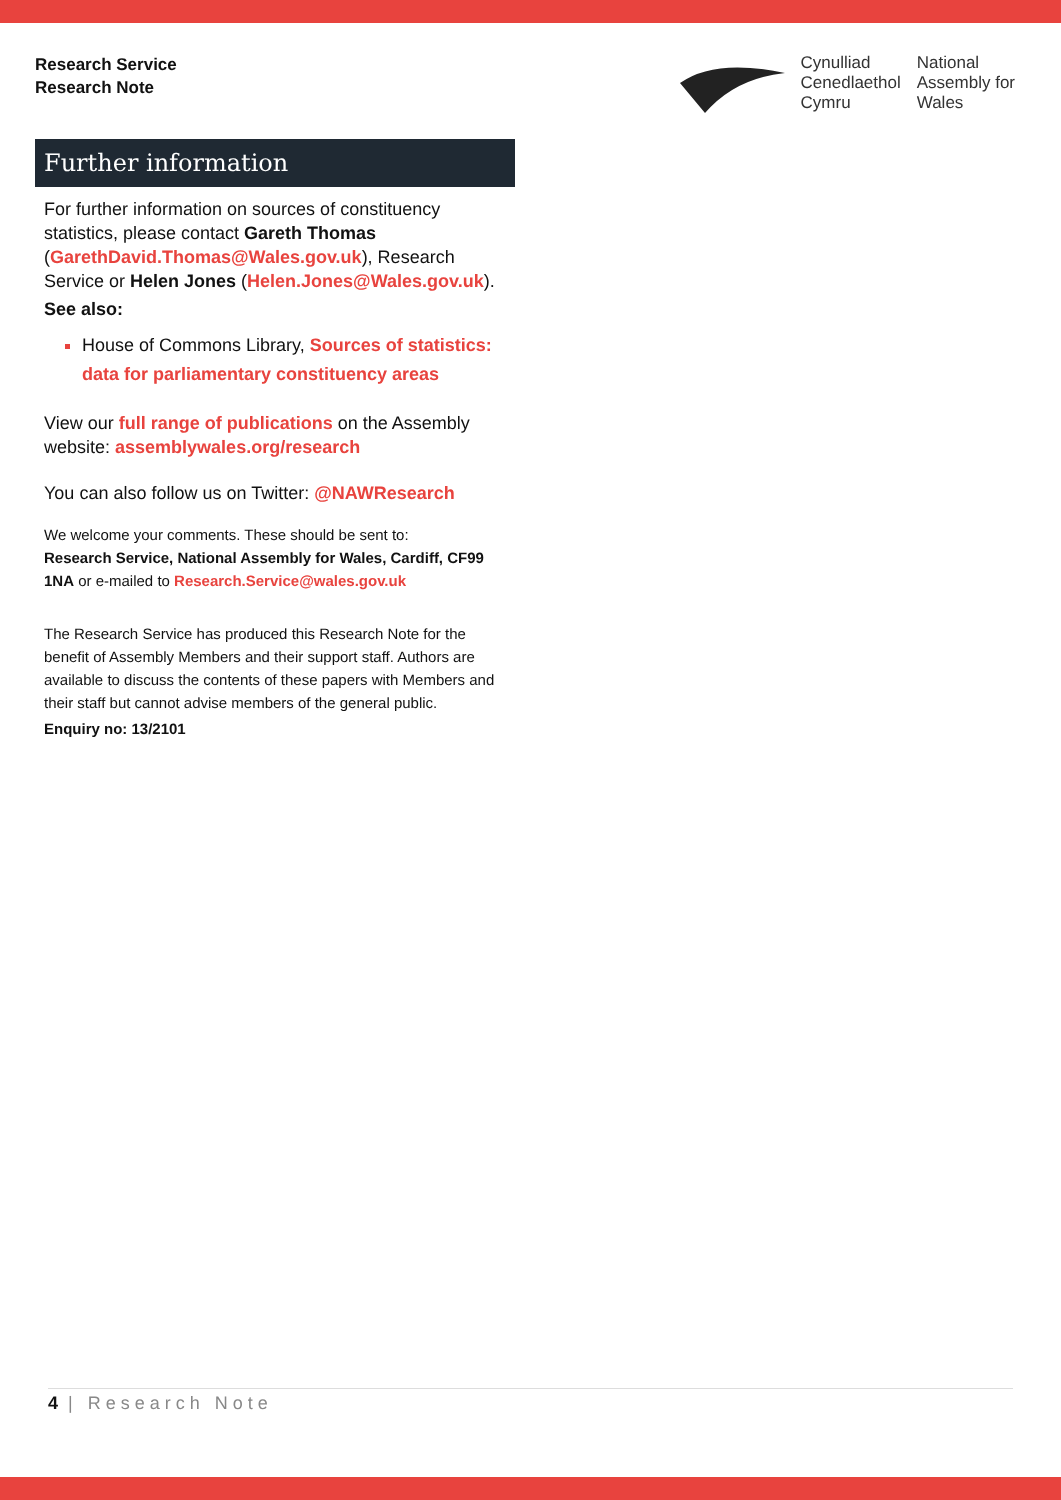Research Service
Research Note
Cynulliad
Cenedlaethol
Cymru
National
Assembly for
Wales
Further information
For further information on sources of constituency statistics, please contact Gareth Thomas (GarethDavid.Thomas@Wales.gov.uk), Research Service or Helen Jones (Helen.Jones@Wales.gov.uk).
See also:
House of Commons Library, Sources of statistics: data for parliamentary constituency areas
View our full range of publications on the Assembly website: assemblywales.org/research
You can also follow us on Twitter: @NAWResearch
We welcome your comments. These should be sent to:
Research Service, National Assembly for Wales, Cardiff, CF99 1NA or e-mailed to Research.Service@wales.gov.uk
The Research Service has produced this Research Note for the benefit of Assembly Members and their support staff. Authors are available to discuss the contents of these papers with Members and their staff but cannot advise members of the general public.
Enquiry no: 13/2101
4 | Research Note